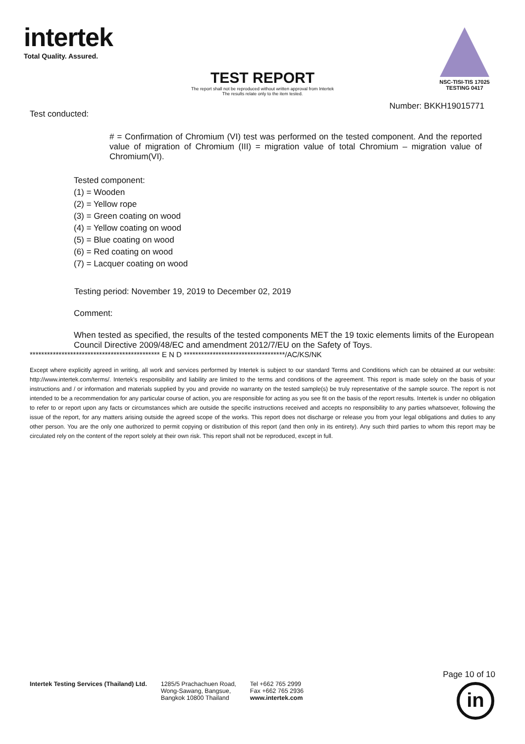intertek
Total Quality. Assured.
NSC-TISI-TIS 17025
TESTING 0417
TEST REPORT
The report shall not be reproduced without written approval from Intertek
The results relate only to the item tested.
Number: BKKH19015771
Test conducted:
# = Confirmation of Chromium (VI) test was performed on the tested component. And the reported value of migration of Chromium (III) = migration value of total Chromium – migration value of Chromium(VI).
Tested component:
(1) = Wooden
(2) = Yellow rope
(3) = Green coating on wood
(4) = Yellow coating on wood
(5) = Blue coating on wood
(6) = Red coating on wood
(7) = Lacquer coating on wood
Testing period: November 19, 2019 to December 02, 2019
Comment:
When tested as specified, the results of the tested components MET the 19 toxic elements limits of the European Council Directive 2009/48/EC and amendment 2012/7/EU on the Safety of Toys.
********************************************* E N D ***********************************/AC/KS/NK
Except where explicitly agreed in writing, all work and services performed by Intertek is subject to our standard Terms and Conditions which can be obtained at our website: http://www.intertek.com/terms/. Intertek's responsibility and liability are limited to the terms and conditions of the agreement. This report is made solely on the basis of your instructions and / or information and materials supplied by you and provide no warranty on the tested sample(s) be truly representative of the sample source. The report is not intended to be a recommendation for any particular course of action, you are responsible for acting as you see fit on the basis of the report results. Intertek is under no obligation to refer to or report upon any facts or circumstances which are outside the specific instructions received and accepts no responsibility to any parties whatsoever, following the issue of the report, for any matters arising outside the agreed scope of the works. This report does not discharge or release you from your legal obligations and duties to any other person. You are the only one authorized to permit copying or distribution of this report (and then only in its entirety). Any such third parties to whom this report may be circulated rely on the content of the report solely at their own risk. This report shall not be reproduced, except in full.
Page 10 of 10
Intertek Testing Services (Thailand) Ltd.
1285/5 Prachachuen Road,
Wong-Sawang, Bangsue,
Bangkok 10800 Thailand
Tel +662 765 2999
Fax +662 765 2936
www.intertek.com
in